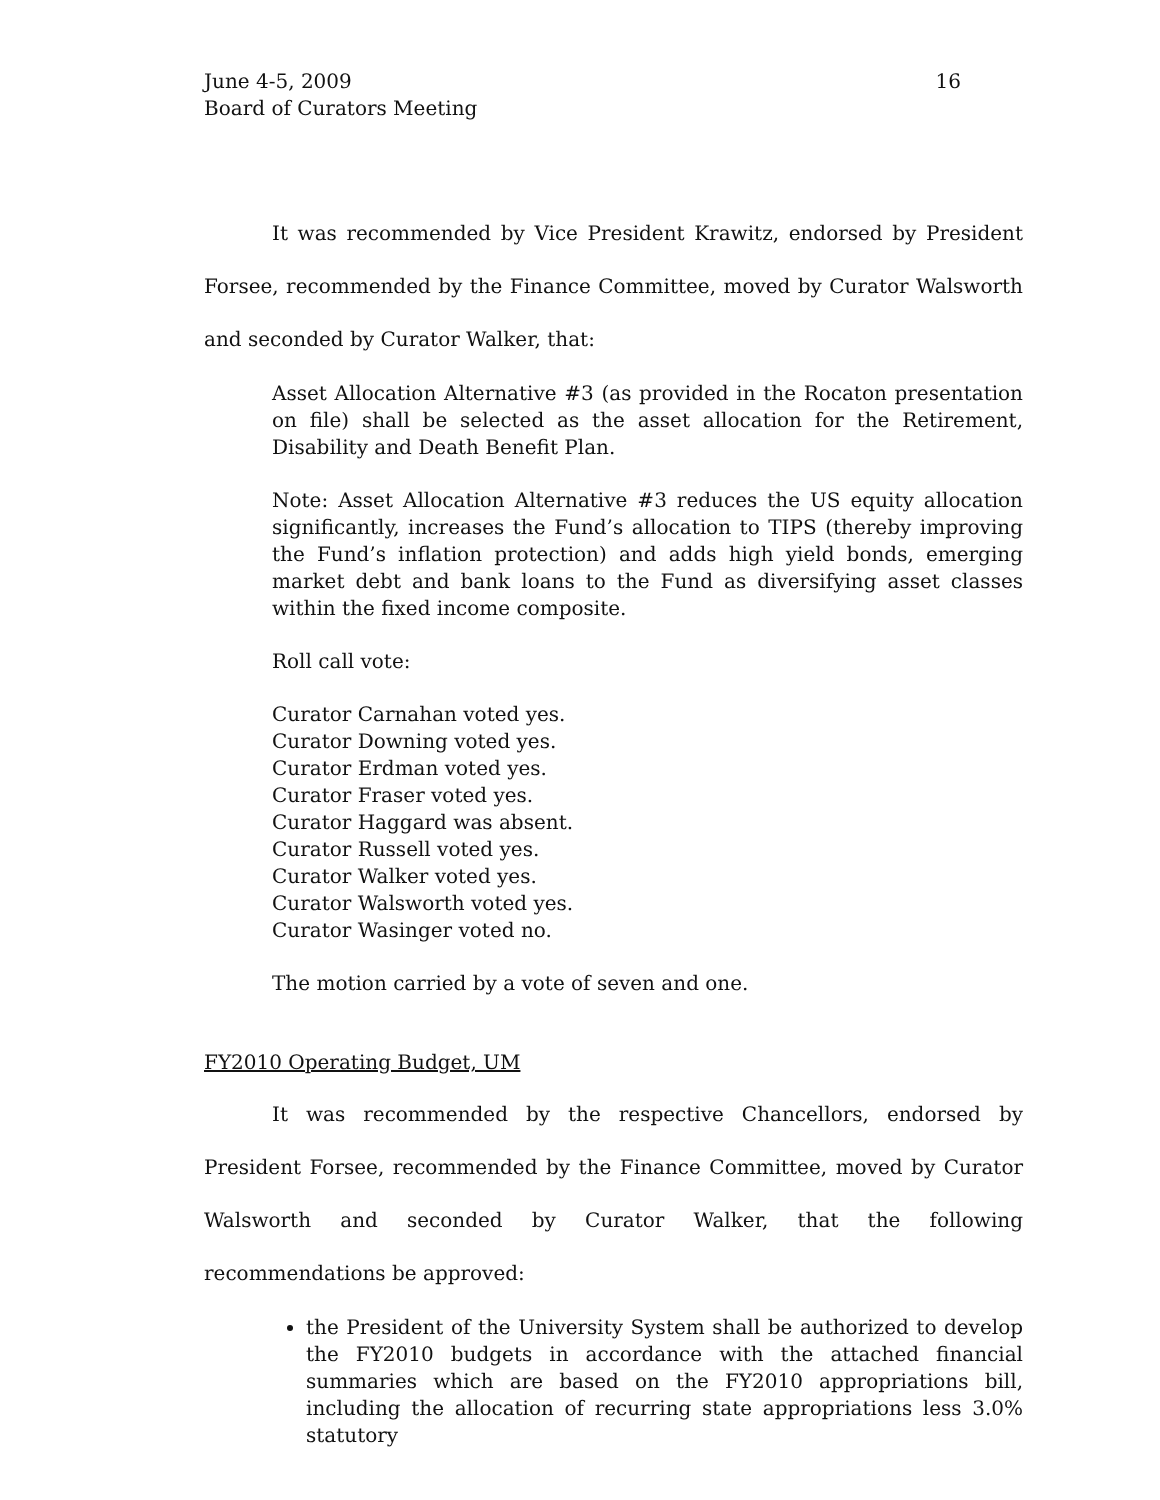June 4-5, 2009
Board of Curators Meeting
16
It was recommended by Vice President Krawitz, endorsed by President Forsee, recommended by the Finance Committee, moved by Curator Walsworth and seconded by Curator Walker, that:
Asset Allocation Alternative #3 (as provided in the Rocaton presentation on file) shall be selected as the asset allocation for the Retirement, Disability and Death Benefit Plan.
Note: Asset Allocation Alternative #3 reduces the US equity allocation significantly, increases the Fund’s allocation to TIPS (thereby improving the Fund’s inflation protection) and adds high yield bonds, emerging market debt and bank loans to the Fund as diversifying asset classes within the fixed income composite.
Roll call vote:
Curator Carnahan voted yes.
Curator Downing voted yes.
Curator Erdman voted yes.
Curator Fraser voted yes.
Curator Haggard was absent.
Curator Russell voted yes.
Curator Walker voted yes.
Curator Walsworth voted yes.
Curator Wasinger voted no.
The motion carried by a vote of seven and one.
FY2010 Operating Budget, UM
It was recommended by the respective Chancellors, endorsed by President Forsee, recommended by the Finance Committee, moved by Curator Walsworth and seconded by Curator Walker, that the following recommendations be approved:
the President of the University System shall be authorized to develop the FY2010 budgets in accordance with the attached financial summaries which are based on the FY2010 appropriations bill, including the allocation of recurring state appropriations less 3.0% statutory